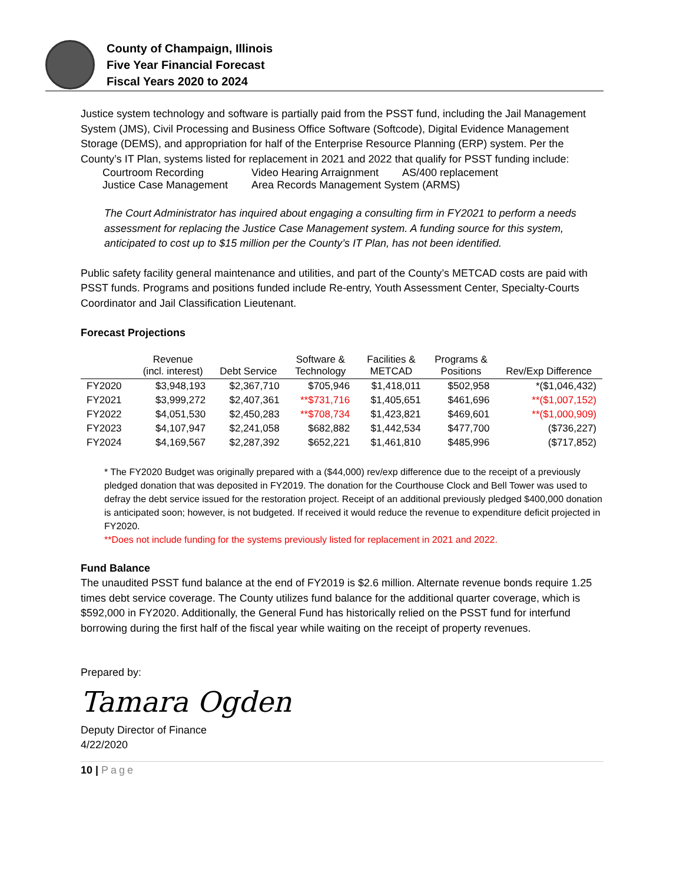County of Champaign, Illinois
Five Year Financial Forecast
Fiscal Years 2020 to 2024
Justice system technology and software is partially paid from the PSST fund, including the Jail Management System (JMS), Civil Processing and Business Office Software (Softcode), Digital Evidence Management Storage (DEMS), and appropriation for half of the Enterprise Resource Planning (ERP) system. Per the County’s IT Plan, systems listed for replacement in 2021 and 2022 that qualify for PSST funding include:
| Courtroom Recording | Video Hearing Arraignment | AS/400 replacement |
| Justice Case Management | Area Records Management System (ARMS) | |
The Court Administrator has inquired about engaging a consulting firm in FY2021 to perform a needs assessment for replacing the Justice Case Management system. A funding source for this system, anticipated to cost up to $15 million per the County’s IT Plan, has not been identified.
Public safety facility general maintenance and utilities, and part of the County’s METCAD costs are paid with PSST funds. Programs and positions funded include Re-entry, Youth Assessment Center, Specialty-Courts Coordinator and Jail Classification Lieutenant.
Forecast Projections
| | Revenue (incl. interest) | Debt Service | Software & Technology | Facilities & METCAD | Programs & Positions | Rev/Exp Difference |
| --- | --- | --- | --- | --- | --- | --- |
| FY2020 | $3,948,193 | $2,367,710 | $705,946 | $1,418,011 | $502,958 | *($1,046,432) |
| FY2021 | $3,999,272 | $2,407,361 | **$731,716 | $1,405,651 | $461,696 | **($1,007,152) |
| FY2022 | $4,051,530 | $2,450,283 | **$708,734 | $1,423,821 | $469,601 | **($1,000,909) |
| FY2023 | $4,107,947 | $2,241,058 | $682,882 | $1,442,534 | $477,700 | ($736,227) |
| FY2024 | $4,169,567 | $2,287,392 | $652,221 | $1,461,810 | $485,996 | ($717,852) |
* The FY2020 Budget was originally prepared with a ($44,000) rev/exp difference due to the receipt of a previously pledged donation that was deposited in FY2019. The donation for the Courthouse Clock and Bell Tower was used to defray the debt service issued for the restoration project. Receipt of an additional previously pledged $400,000 donation is anticipated soon; however, is not budgeted. If received it would reduce the revenue to expenditure deficit projected in FY2020.
**Does not include funding for the systems previously listed for replacement in 2021 and 2022.
Fund Balance
The unaudited PSST fund balance at the end of FY2019 is $2.6 million. Alternate revenue bonds require 1.25 times debt service coverage. The County utilizes fund balance for the additional quarter coverage, which is $592,000 in FY2020. Additionally, the General Fund has historically relied on the PSST fund for interfund borrowing during the first half of the fiscal year while waiting on the receipt of property revenues.
Prepared by:
Tamara Ogden
Deputy Director of Finance
4/22/2020
10 | Page